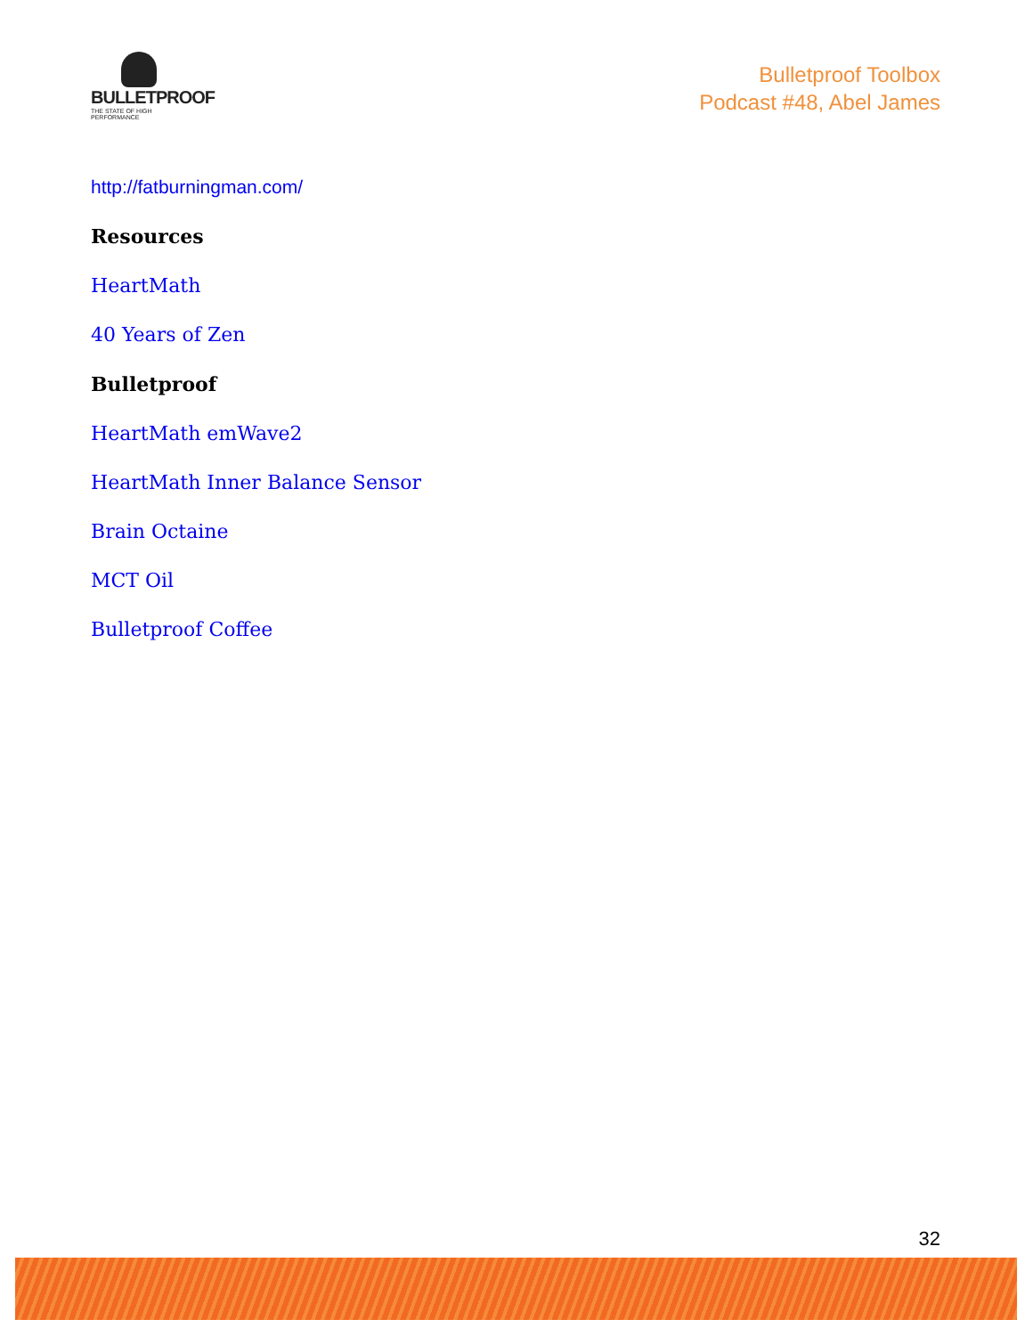BULLETPROOF
THE STATE OF HIGH PERFORMANCE
Bulletproof Toolbox
Podcast #48, Abel James
http://fatburningman.com/
Resources
HeartMath
40 Years of Zen
Bulletproof
HeartMath emWave2
HeartMath Inner Balance Sensor
Brain Octaine
MCT Oil
Bulletproof Coffee
32